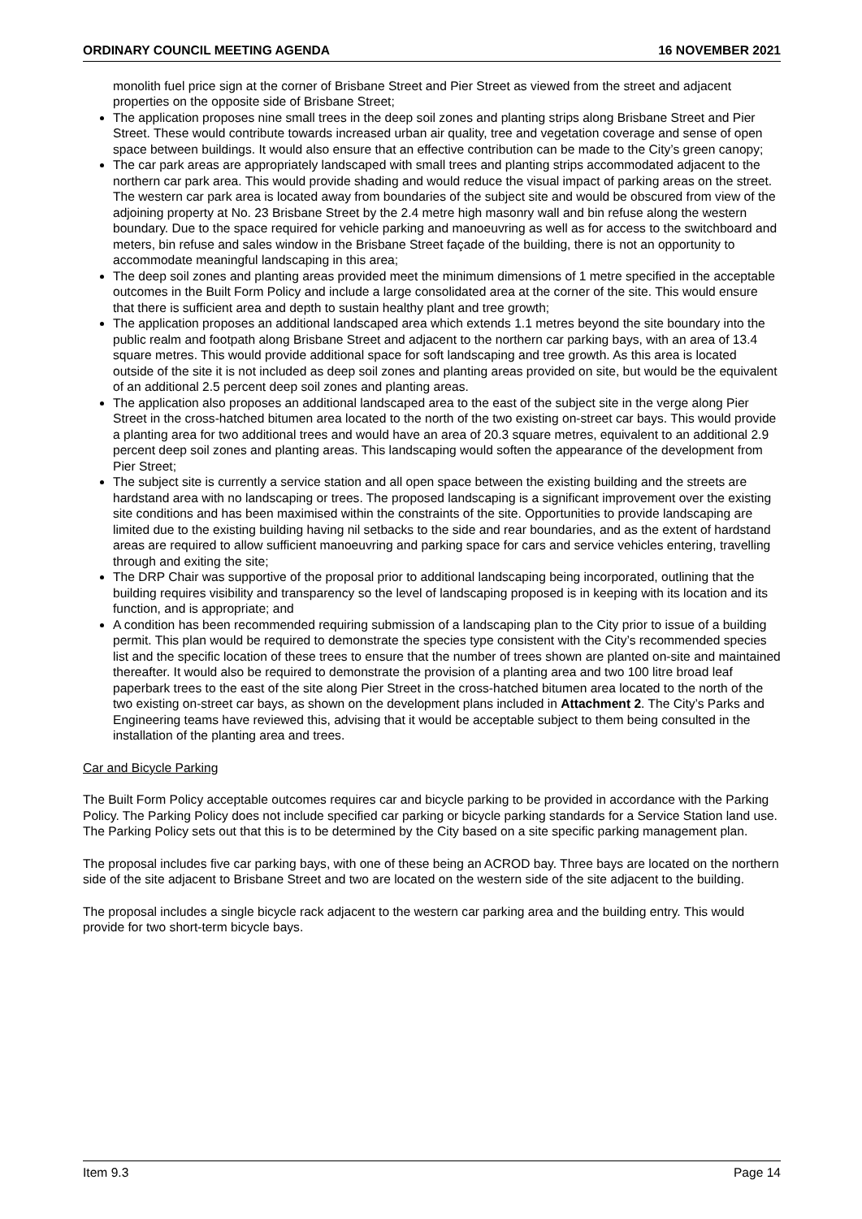ORDINARY COUNCIL MEETING AGENDA 16 NOVEMBER 2021
monolith fuel price sign at the corner of Brisbane Street and Pier Street as viewed from the street and adjacent properties on the opposite side of Brisbane Street;
The application proposes nine small trees in the deep soil zones and planting strips along Brisbane Street and Pier Street. These would contribute towards increased urban air quality, tree and vegetation coverage and sense of open space between buildings. It would also ensure that an effective contribution can be made to the City’s green canopy;
The car park areas are appropriately landscaped with small trees and planting strips accommodated adjacent to the northern car park area. This would provide shading and would reduce the visual impact of parking areas on the street. The western car park area is located away from boundaries of the subject site and would be obscured from view of the adjoining property at No. 23 Brisbane Street by the 2.4 metre high masonry wall and bin refuse along the western boundary. Due to the space required for vehicle parking and manoeuvring as well as for access to the switchboard and meters, bin refuse and sales window in the Brisbane Street façade of the building, there is not an opportunity to accommodate meaningful landscaping in this area;
The deep soil zones and planting areas provided meet the minimum dimensions of 1 metre specified in the acceptable outcomes in the Built Form Policy and include a large consolidated area at the corner of the site. This would ensure that there is sufficient area and depth to sustain healthy plant and tree growth;
The application proposes an additional landscaped area which extends 1.1 metres beyond the site boundary into the public realm and footpath along Brisbane Street and adjacent to the northern car parking bays, with an area of 13.4 square metres. This would provide additional space for soft landscaping and tree growth. As this area is located outside of the site it is not included as deep soil zones and planting areas provided on site, but would be the equivalent of an additional 2.5 percent deep soil zones and planting areas.
The application also proposes an additional landscaped area to the east of the subject site in the verge along Pier Street in the cross-hatched bitumen area located to the north of the two existing on-street car bays. This would provide a planting area for two additional trees and would have an area of 20.3 square metres, equivalent to an additional 2.9 percent deep soil zones and planting areas. This landscaping would soften the appearance of the development from Pier Street;
The subject site is currently a service station and all open space between the existing building and the streets are hardstand area with no landscaping or trees. The proposed landscaping is a significant improvement over the existing site conditions and has been maximised within the constraints of the site. Opportunities to provide landscaping are limited due to the existing building having nil setbacks to the side and rear boundaries, and as the extent of hardstand areas are required to allow sufficient manoeuvring and parking space for cars and service vehicles entering, travelling through and exiting the site;
The DRP Chair was supportive of the proposal prior to additional landscaping being incorporated, outlining that the building requires visibility and transparency so the level of landscaping proposed is in keeping with its location and its function, and is appropriate; and
A condition has been recommended requiring submission of a landscaping plan to the City prior to issue of a building permit. This plan would be required to demonstrate the species type consistent with the City’s recommended species list and the specific location of these trees to ensure that the number of trees shown are planted on-site and maintained thereafter. It would also be required to demonstrate the provision of a planting area and two 100 litre broad leaf paperbark trees to the east of the site along Pier Street in the cross-hatched bitumen area located to the north of the two existing on-street car bays, as shown on the development plans included in Attachment 2. The City’s Parks and Engineering teams have reviewed this, advising that it would be acceptable subject to them being consulted in the installation of the planting area and trees.
Car and Bicycle Parking
The Built Form Policy acceptable outcomes requires car and bicycle parking to be provided in accordance with the Parking Policy. The Parking Policy does not include specified car parking or bicycle parking standards for a Service Station land use. The Parking Policy sets out that this is to be determined by the City based on a site specific parking management plan.
The proposal includes five car parking bays, with one of these being an ACROD bay. Three bays are located on the northern side of the site adjacent to Brisbane Street and two are located on the western side of the site adjacent to the building.
The proposal includes a single bicycle rack adjacent to the western car parking area and the building entry. This would provide for two short-term bicycle bays.
Item 9.3 Page 14